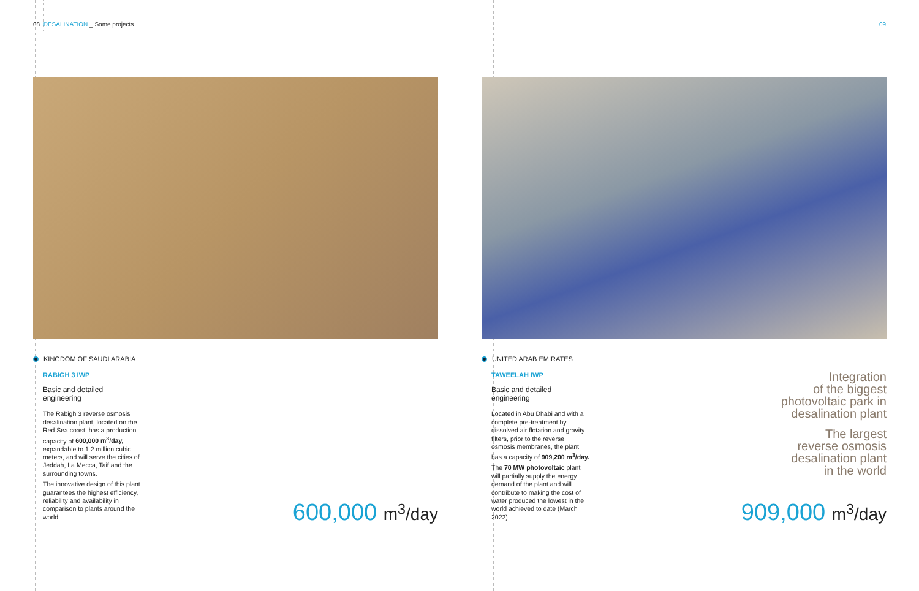08 DESALINATION _ Some projects
09
KINGDOM OF SAUDI ARABIA
RABIGH 3 IWP
Basic and detailed engineering
The Rabigh 3 reverse osmosis desalination plant, located on the Red Sea coast, has a production capacity of 600,000 m<sup>3</sup>/day, expandable to 1.2 million cubic meters, and will serve the cities of Jeddah, La Mecca, Taif and the surrounding towns.
The innovative design of this plant guarantees the highest efficiency, reliability and availability in comparison to plants around the world.
600,000 m<sup>3</sup>/day
UNITED ARAB EMIRATES
TAWEELAH IWP
Basic and detailed engineering
Located in Abu Dhabi and with a complete pre-treatment by dissolved air flotation and gravity filters, prior to the reverse osmosis membranes, the plant has a capacity of 909,200 m<sup>3</sup>/day.
The 70 MW photovoltaic plant will partially supply the energy demand of the plant and will contribute to making the cost of water produced the lowest in the world achieved to date (March 2022).
Integration
of the biggest
photovoltaic park in
desalination plant
The largest
reverse osmosis
desalination plant
in the world
909,000 m<sup>3</sup>/day